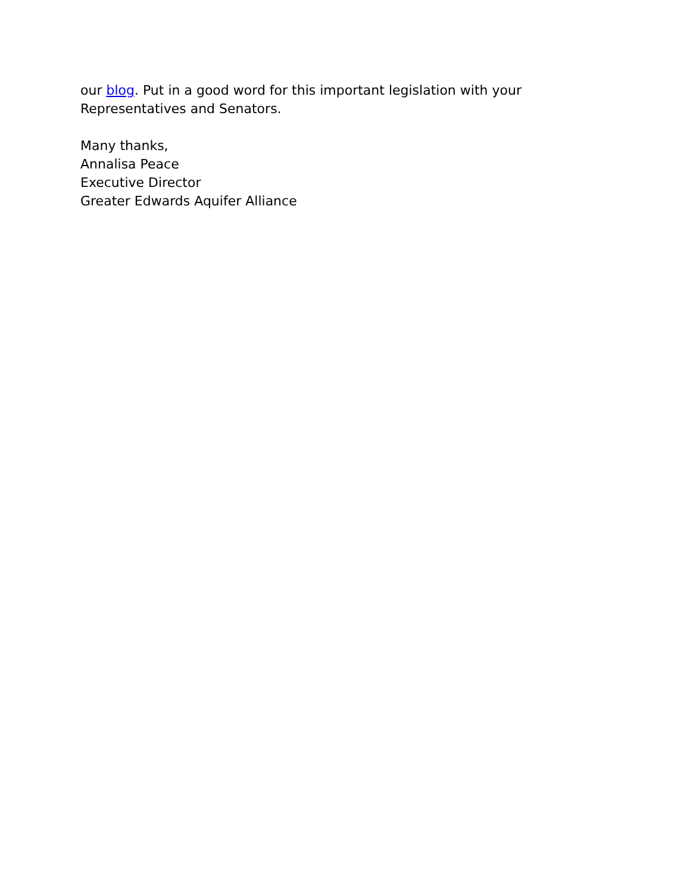our blog. Put in a good word for this important legislation with your Representatives and Senators.
Many thanks,
Annalisa Peace
Executive Director
Greater Edwards Aquifer Alliance